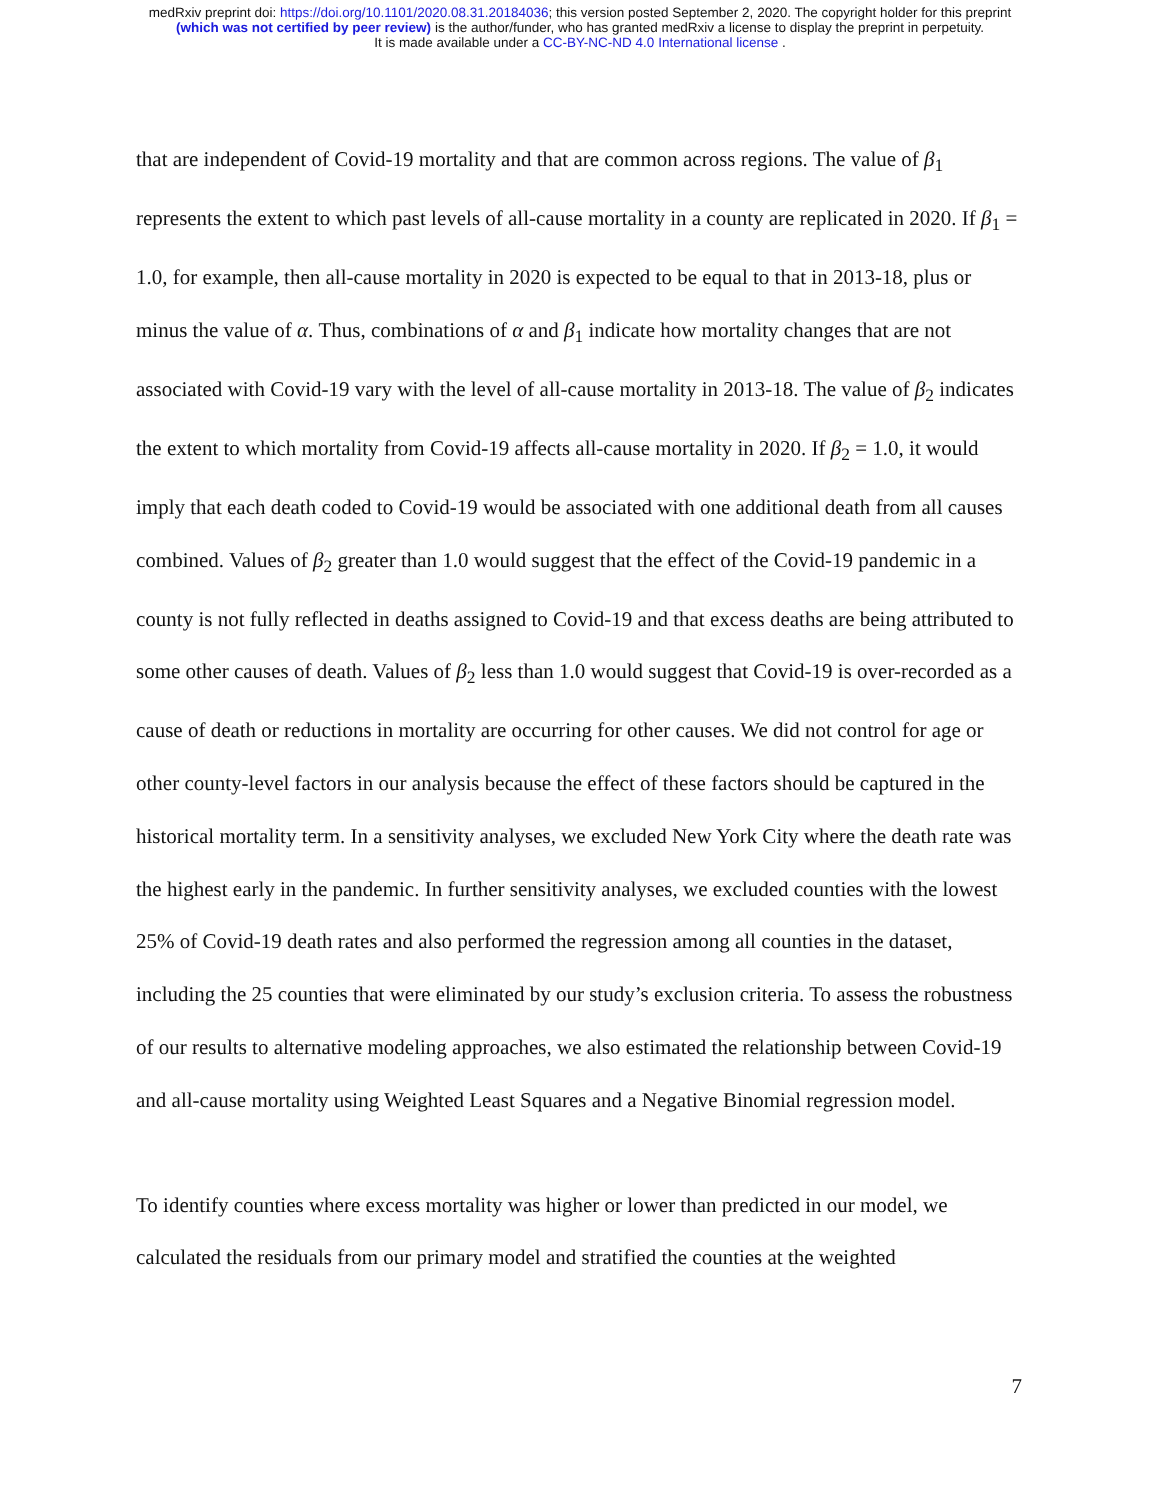medRxiv preprint doi: https://doi.org/10.1101/2020.08.31.20184036; this version posted September 2, 2020. The copyright holder for this preprint
(which was not certified by peer review) is the author/funder, who has granted medRxiv a license to display the preprint in perpetuity.
It is made available under a CC-BY-NC-ND 4.0 International license .
that are independent of Covid-19 mortality and that are common across regions. The value of β<sub>1</sub> represents the extent to which past levels of all-cause mortality in a county are replicated in 2020. If β<sub>1</sub> = 1.0, for example, then all-cause mortality in 2020 is expected to be equal to that in 2013-18, plus or minus the value of α. Thus, combinations of α and β<sub>1</sub> indicate how mortality changes that are not associated with Covid-19 vary with the level of all-cause mortality in 2013-18. The value of β<sub>2</sub> indicates the extent to which mortality from Covid-19 affects all-cause mortality in 2020. If β<sub>2</sub> = 1.0, it would imply that each death coded to Covid-19 would be associated with one additional death from all causes combined. Values of β<sub>2</sub> greater than 1.0 would suggest that the effect of the Covid-19 pandemic in a county is not fully reflected in deaths assigned to Covid-19 and that excess deaths are being attributed to some other causes of death. Values of β<sub>2</sub> less than 1.0 would suggest that Covid-19 is over-recorded as a cause of death or reductions in mortality are occurring for other causes. We did not control for age or other county-level factors in our analysis because the effect of these factors should be captured in the historical mortality term. In a sensitivity analyses, we excluded New York City where the death rate was the highest early in the pandemic. In further sensitivity analyses, we excluded counties with the lowest 25% of Covid-19 death rates and also performed the regression among all counties in the dataset, including the 25 counties that were eliminated by our study’s exclusion criteria. To assess the robustness of our results to alternative modeling approaches, we also estimated the relationship between Covid-19 and all-cause mortality using Weighted Least Squares and a Negative Binomial regression model.
To identify counties where excess mortality was higher or lower than predicted in our model, we calculated the residuals from our primary model and stratified the counties at the weighted
7